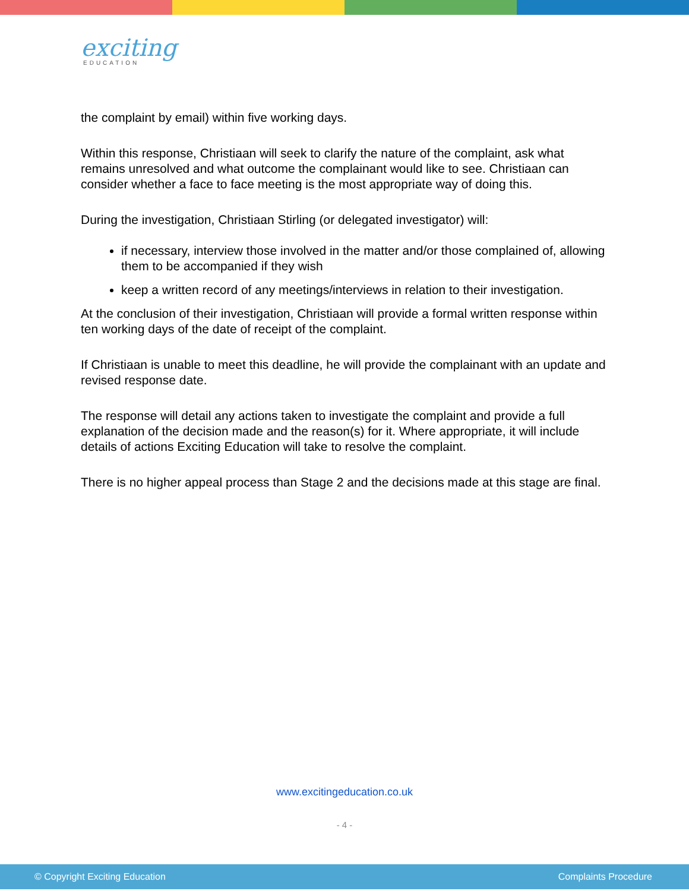exciting
EDUCATION
the complaint by email) within five working days.
Within this response, Christiaan will seek to clarify the nature of the complaint, ask what remains unresolved and what outcome the complainant would like to see. Christiaan can consider whether a face to face meeting is the most appropriate way of doing this.
During the investigation, Christiaan Stirling (or delegated investigator) will:
if necessary, interview those involved in the matter and/or those complained of, allowing them to be accompanied if they wish
keep a written record of any meetings/interviews in relation to their investigation.
At the conclusion of their investigation, Christiaan will provide a formal written response within ten working days of the date of receipt of the complaint.
If Christiaan is unable to meet this deadline, he will provide the complainant with an update and revised response date.
The response will detail any actions taken to investigate the complaint and provide a full explanation of the decision made and the reason(s) for it. Where appropriate, it will include details of actions Exciting Education will take to resolve the complaint.
There is no higher appeal process than Stage 2 and the decisions made at this stage are final.
www.excitingeducation.co.uk
- 4 -
© Copyright Exciting Education Complaints Procedure